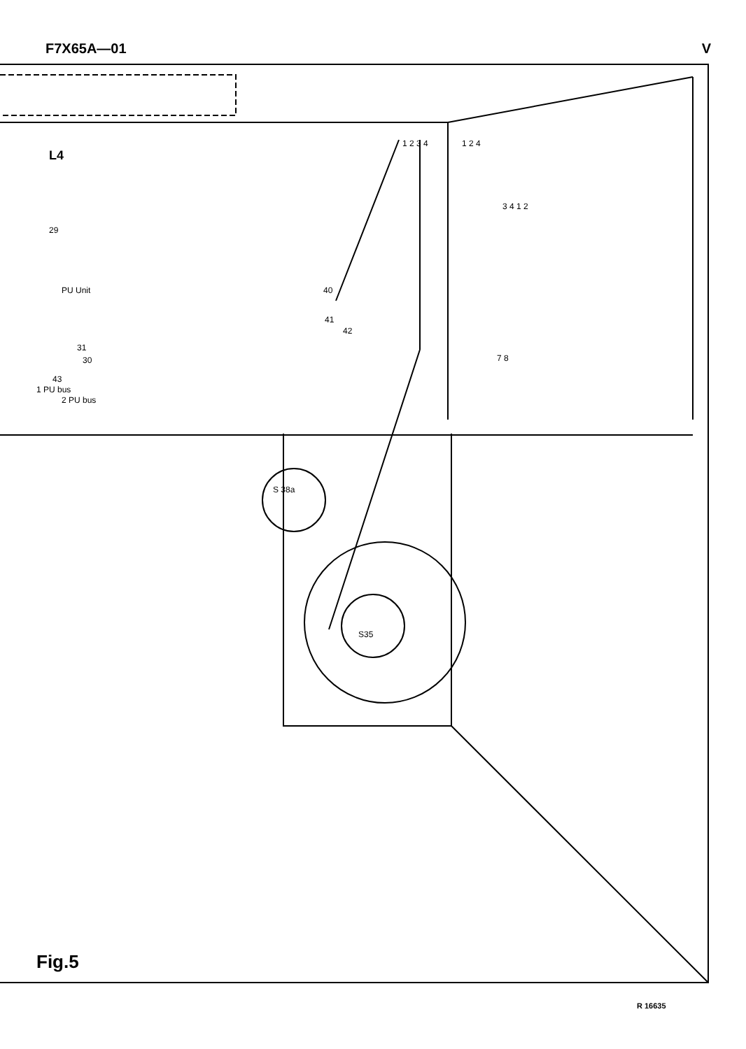F7X65A—01 V
L4
PU Unit
29
31
30
43
1 PU bus
2 PU bus
40
41
42
1 2 3 4 1 2 4
3 4 1 2
7 8
S 38a
S35
Fig.5
R 16635